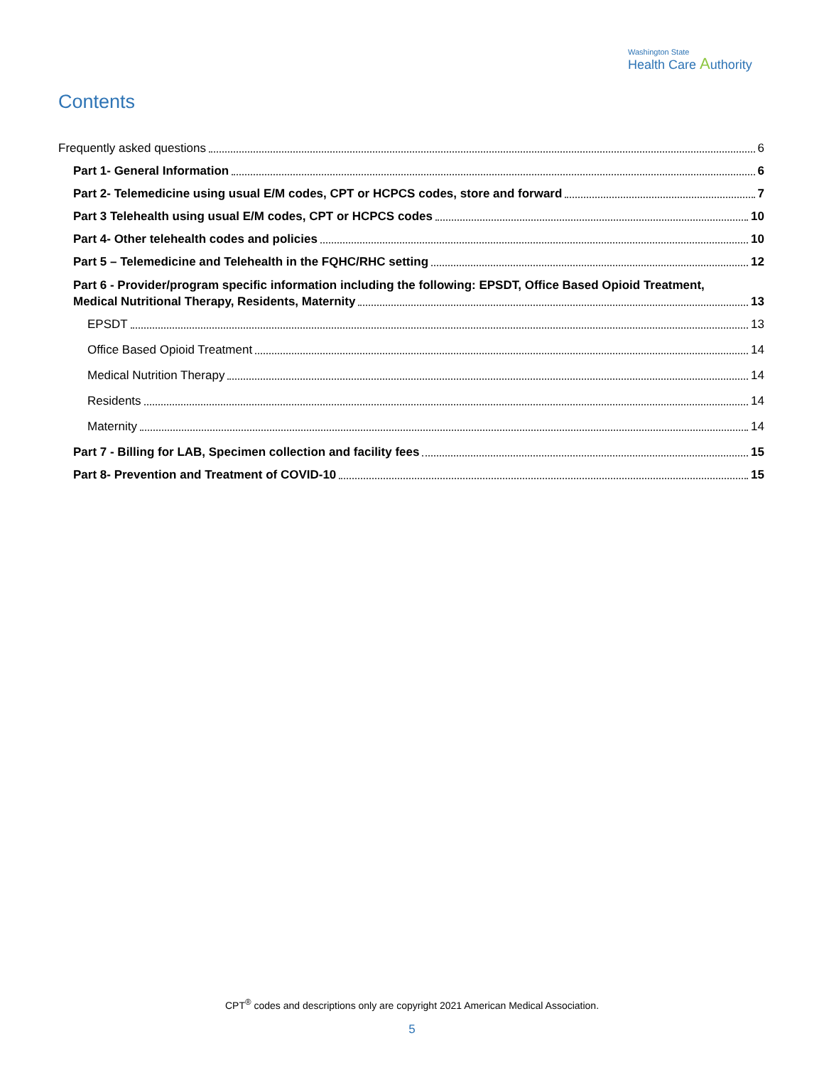Washington State
Health Care Authority
Contents
Frequently asked questions 6
Part 1- General Information 6
Part 2- Telemedicine using usual E/M codes, CPT or HCPCS codes, store and forward 7
Part 3 Telehealth using usual E/M codes, CPT or HCPCS codes 10
Part 4- Other telehealth codes and policies 10
Part 5 – Telemedicine and Telehealth in the FQHC/RHC setting 12
Part 6 - Provider/program specific information including the following: EPSDT, Office Based Opioid Treatment,
Medical Nutritional Therapy, Residents, Maternity 13
EPSDT 13
Office Based Opioid Treatment 14
Medical Nutrition Therapy 14
Residents 14
Maternity 14
Part 7 - Billing for LAB, Specimen collection and facility fees 15
Part 8- Prevention and Treatment of COVID-10 15
CPT<sup>®</sup> codes and descriptions only are copyright 2021 American Medical Association.
5